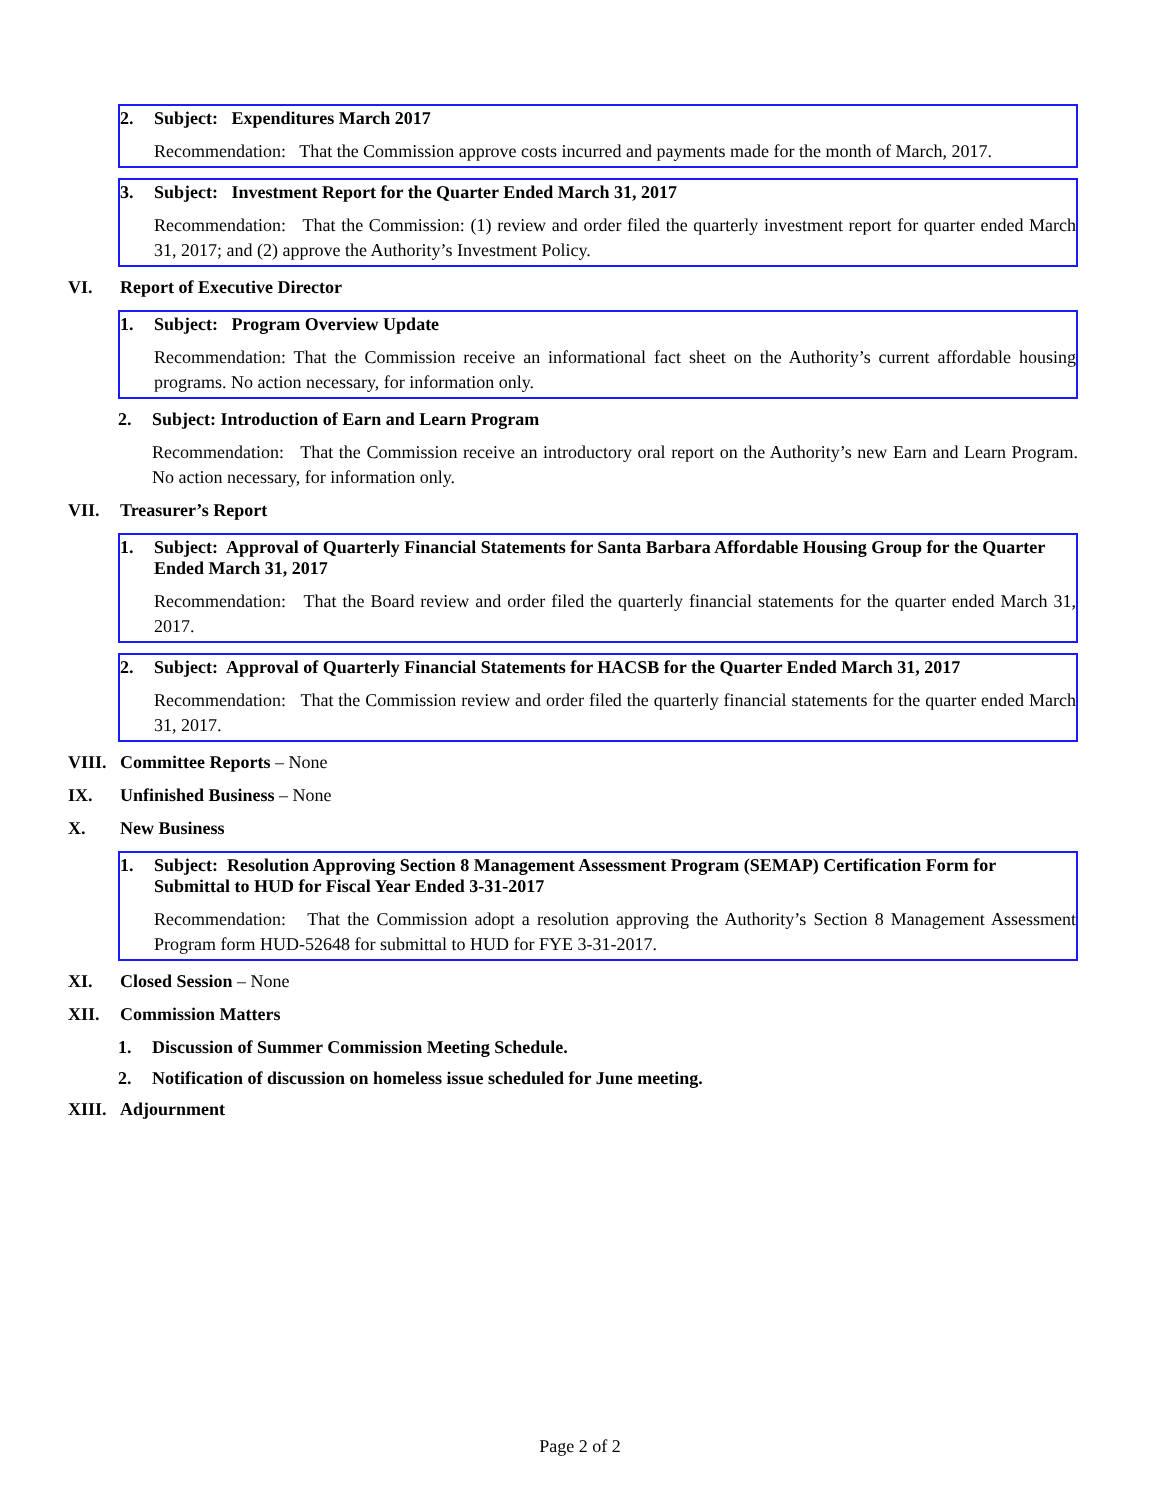2. Subject: Expenditures March 2017
Recommendation: That the Commission approve costs incurred and payments made for the month of March, 2017.
3. Subject: Investment Report for the Quarter Ended March 31, 2017
Recommendation: That the Commission: (1) review and order filed the quarterly investment report for quarter ended March 31, 2017; and (2) approve the Authority’s Investment Policy.
VI. Report of Executive Director
1. Subject: Program Overview Update
Recommendation: That the Commission receive an informational fact sheet on the Authority’s current affordable housing programs. No action necessary, for information only.
2. Subject: Introduction of Earn and Learn Program
Recommendation: That the Commission receive an introductory oral report on the Authority’s new Earn and Learn Program. No action necessary, for information only.
VII. Treasurer’s Report
1. Subject: Approval of Quarterly Financial Statements for Santa Barbara Affordable Housing Group for the Quarter Ended March 31, 2017
Recommendation: That the Board review and order filed the quarterly financial statements for the quarter ended March 31, 2017.
2. Subject: Approval of Quarterly Financial Statements for HACSB for the Quarter Ended March 31, 2017
Recommendation: That the Commission review and order filed the quarterly financial statements for the quarter ended March 31, 2017.
VIII. Committee Reports – None
IX. Unfinished Business – None
X. New Business
1. Subject: Resolution Approving Section 8 Management Assessment Program (SEMAP) Certification Form for Submittal to HUD for Fiscal Year Ended 3-31-2017
Recommendation: That the Commission adopt a resolution approving the Authority’s Section 8 Management Assessment Program form HUD-52648 for submittal to HUD for FYE 3-31-2017.
XI. Closed Session – None
XII. Commission Matters
1. Discussion of Summer Commission Meeting Schedule.
2. Notification of discussion on homeless issue scheduled for June meeting.
XIII. Adjournment
Page 2 of 2